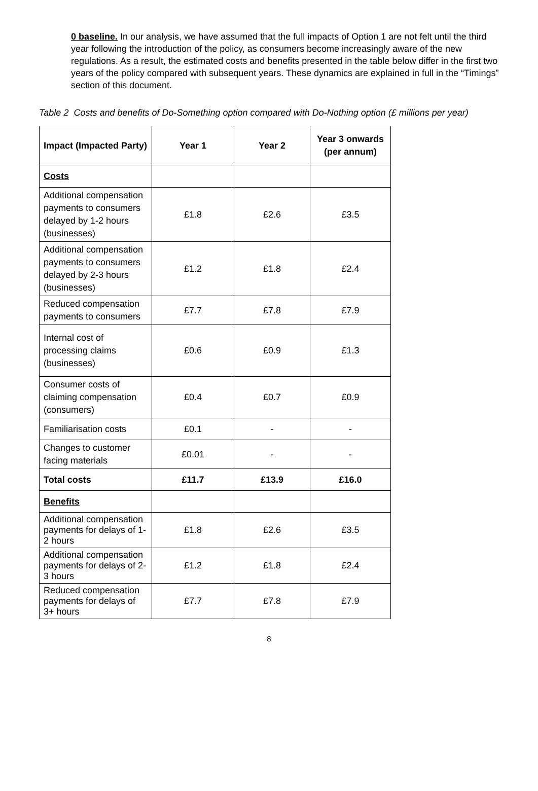0 baseline. In our analysis, we have assumed that the full impacts of Option 1 are not felt until the third year following the introduction of the policy, as consumers become increasingly aware of the new regulations. As a result, the estimated costs and benefits presented in the table below differ in the first two years of the policy compared with subsequent years. These dynamics are explained in full in the “Timings” section of this document.
Table 2 Costs and benefits of Do-Something option compared with Do-Nothing option (£ millions per year)
| Impact (Impacted Party) | Year 1 | Year 2 | Year 3 onwards (per annum) |
| --- | --- | --- | --- |
| Costs | | | |
| Additional compensation payments to consumers delayed by 1-2 hours (businesses) | £1.8 | £2.6 | £3.5 |
| Additional compensation payments to consumers delayed by 2-3 hours (businesses) | £1.2 | £1.8 | £2.4 |
| Reduced compensation payments to consumers | £7.7 | £7.8 | £7.9 |
| Internal cost of processing claims (businesses) | £0.6 | £0.9 | £1.3 |
| Consumer costs of claiming compensation (consumers) | £0.4 | £0.7 | £0.9 |
| Familiarisation costs | £0.1 | - | - |
| Changes to customer facing materials | £0.01 | - | - |
| Total costs | £11.7 | £13.9 | £16.0 |
| Benefits | | | |
| Additional compensation payments for delays of 1-2 hours | £1.8 | £2.6 | £3.5 |
| Additional compensation payments for delays of 2-3 hours | £1.2 | £1.8 | £2.4 |
| Reduced compensation payments for delays of 3+ hours | £7.7 | £7.8 | £7.9 |
8